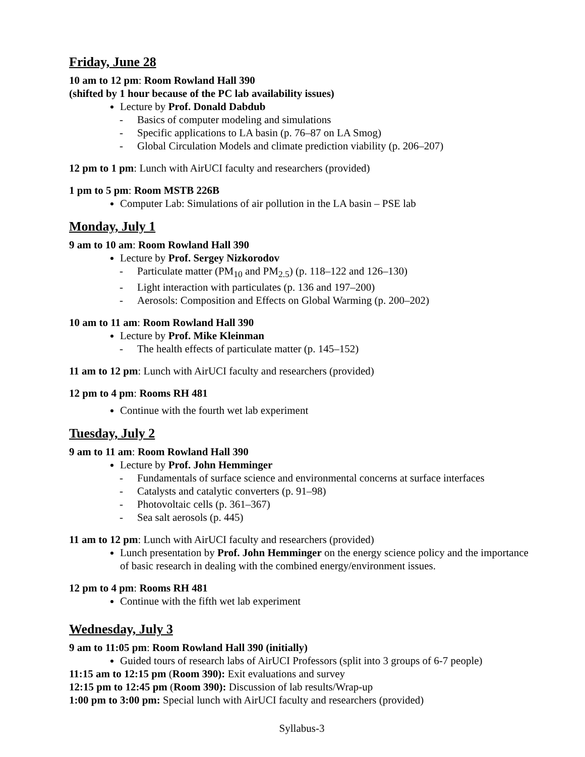Friday, June 28
10 am to 12 pm: Room Rowland Hall 390
(shifted by 1 hour because of the PC lab availability issues)
Lecture by Prof. Donald Dabdub
- Basics of computer modeling and simulations
- Specific applications to LA basin (p. 76–87 on LA Smog)
- Global Circulation Models and climate prediction viability (p. 206–207)
12 pm to 1 pm: Lunch with AirUCI faculty and researchers (provided)
1 pm to 5 pm: Room MSTB 226B
Computer Lab: Simulations of air pollution in the LA basin – PSE lab
Monday, July 1
9 am to 10 am: Room Rowland Hall 390
Lecture by Prof. Sergey Nizkorodov
- Particulate matter (PM<sub>10</sub> and PM<sub>2.5</sub>) (p. 118–122 and 126–130)
- Light interaction with particulates (p. 136 and 197–200)
- Aerosols: Composition and Effects on Global Warming (p. 200–202)
10 am to 11 am: Room Rowland Hall 390
Lecture by Prof. Mike Kleinman
- The health effects of particulate matter (p. 145–152)
11 am to 12 pm: Lunch with AirUCI faculty and researchers (provided)
12 pm to 4 pm: Rooms RH 481
Continue with the fourth wet lab experiment
Tuesday, July 2
9 am to 11 am: Room Rowland Hall 390
Lecture by Prof. John Hemminger
- Fundamentals of surface science and environmental concerns at surface interfaces
- Catalysts and catalytic converters (p. 91–98)
- Photovoltaic cells (p. 361–367)
- Sea salt aerosols (p. 445)
11 am to 12 pm: Lunch with AirUCI faculty and researchers (provided)
Lunch presentation by Prof. John Hemminger on the energy science policy and the importance of basic research in dealing with the combined energy/environment issues.
12 pm to 4 pm: Rooms RH 481
Continue with the fifth wet lab experiment
Wednesday, July 3
9 am to 11:05 pm: Room Rowland Hall 390 (initially)
Guided tours of research labs of AirUCI Professors (split into 3 groups of 6-7 people)
11:15 am to 12:15 pm (Room 390): Exit evaluations and survey
12:15 pm to 12:45 pm (Room 390): Discussion of lab results/Wrap-up
1:00 pm to 3:00 pm: Special lunch with AirUCI faculty and researchers (provided)
Syllabus-3